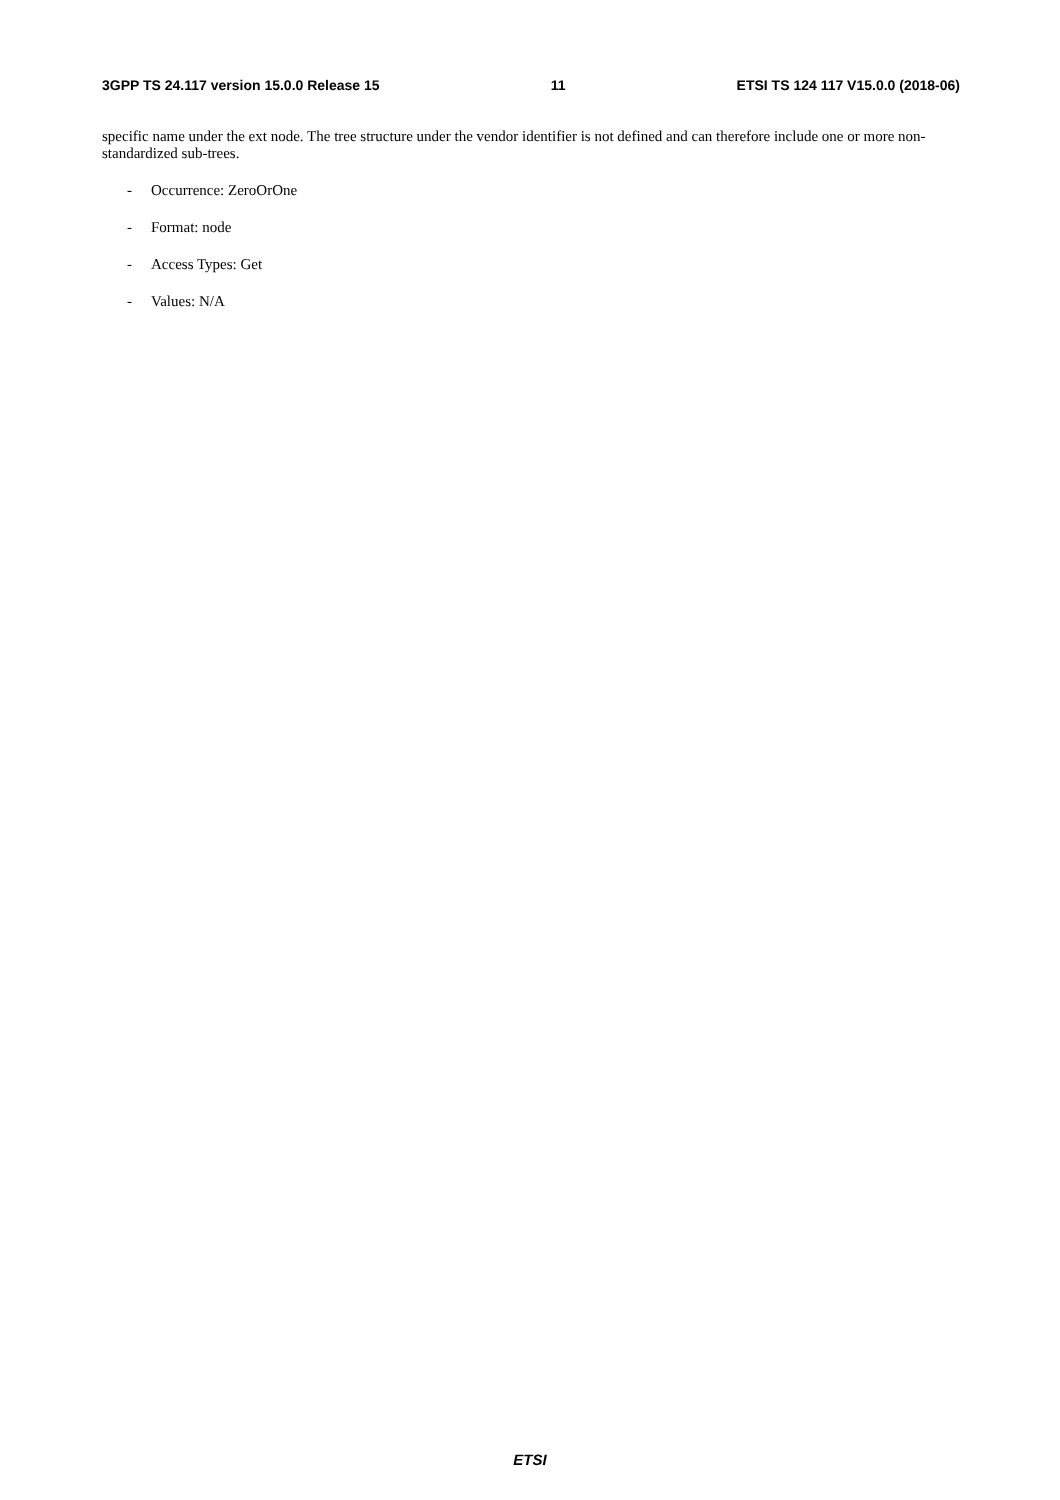3GPP TS 24.117 version 15.0.0 Release 15 11 ETSI TS 124 117 V15.0.0 (2018-06)
specific name under the ext node. The tree structure under the vendor identifier is not defined and can therefore include one or more non-standardized sub-trees.
- Occurrence: ZeroOrOne
- Format: node
- Access Types: Get
- Values: N/A
ETSI